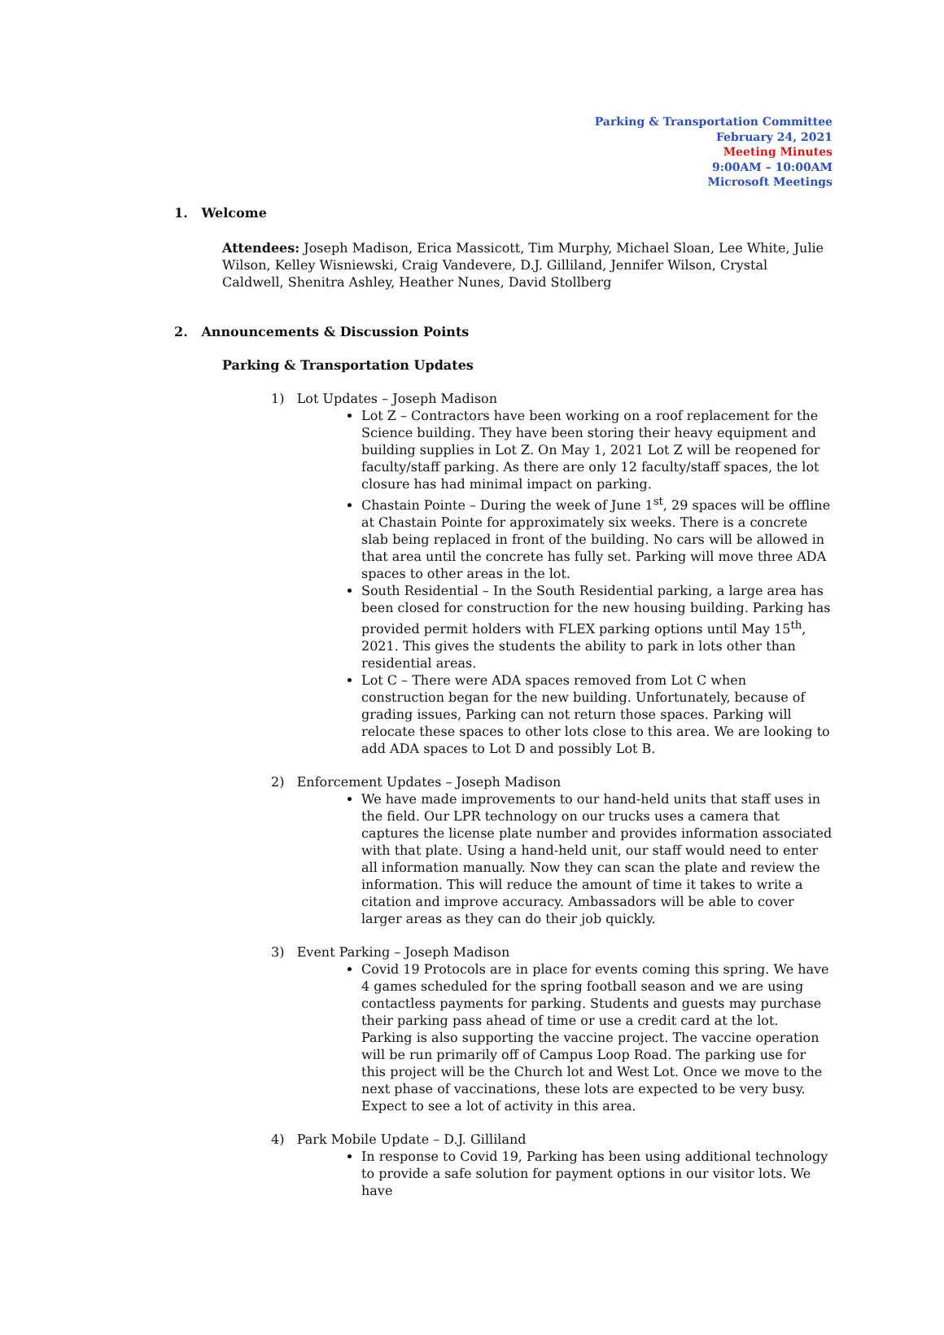Parking & Transportation Committee
February 24, 2021
Meeting Minutes
9:00AM – 10:00AM
Microsoft Meetings
1. Welcome
Attendees: Joseph Madison, Erica Massicott, Tim Murphy, Michael Sloan, Lee White, Julie Wilson, Kelley Wisniewski, Craig Vandevere, D.J. Gilliland, Jennifer Wilson, Crystal Caldwell, Shenitra Ashley, Heather Nunes, David Stollberg
2. Announcements & Discussion Points
Parking & Transportation Updates
1) Lot Updates – Joseph Madison
Lot Z – Contractors have been working on a roof replacement for the Science building. They have been storing their heavy equipment and building supplies in Lot Z. On May 1, 2021 Lot Z will be reopened for faculty/staff parking. As there are only 12 faculty/staff spaces, the lot closure has had minimal impact on parking.
Chastain Pointe – During the week of June 1<sup>st</sup>, 29 spaces will be offline at Chastain Pointe for approximately six weeks. There is a concrete slab being replaced in front of the building. No cars will be allowed in that area until the concrete has fully set. Parking will move three ADA spaces to other areas in the lot.
South Residential – In the South Residential parking, a large area has been closed for construction for the new housing building. Parking has provided permit holders with FLEX parking options until May 15<sup>th</sup>, 2021. This gives the students the ability to park in lots other than residential areas.
Lot C – There were ADA spaces removed from Lot C when construction began for the new building. Unfortunately, because of grading issues, Parking can not return those spaces. Parking will relocate these spaces to other lots close to this area. We are looking to add ADA spaces to Lot D and possibly Lot B.
2) Enforcement Updates – Joseph Madison
We have made improvements to our hand-held units that staff uses in the field. Our LPR technology on our trucks uses a camera that captures the license plate number and provides information associated with that plate. Using a hand-held unit, our staff would need to enter all information manually. Now they can scan the plate and review the information. This will reduce the amount of time it takes to write a citation and improve accuracy. Ambassadors will be able to cover larger areas as they can do their job quickly.
3) Event Parking – Joseph Madison
Covid 19 Protocols are in place for events coming this spring. We have 4 games scheduled for the spring football season and we are using contactless payments for parking. Students and guests may purchase their parking pass ahead of time or use a credit card at the lot. Parking is also supporting the vaccine project. The vaccine operation will be run primarily off of Campus Loop Road. The parking use for this project will be the Church lot and West Lot. Once we move to the next phase of vaccinations, these lots are expected to be very busy. Expect to see a lot of activity in this area.
4) Park Mobile Update – D.J. Gilliland
In response to Covid 19, Parking has been using additional technology to provide a safe solution for payment options in our visitor lots. We have